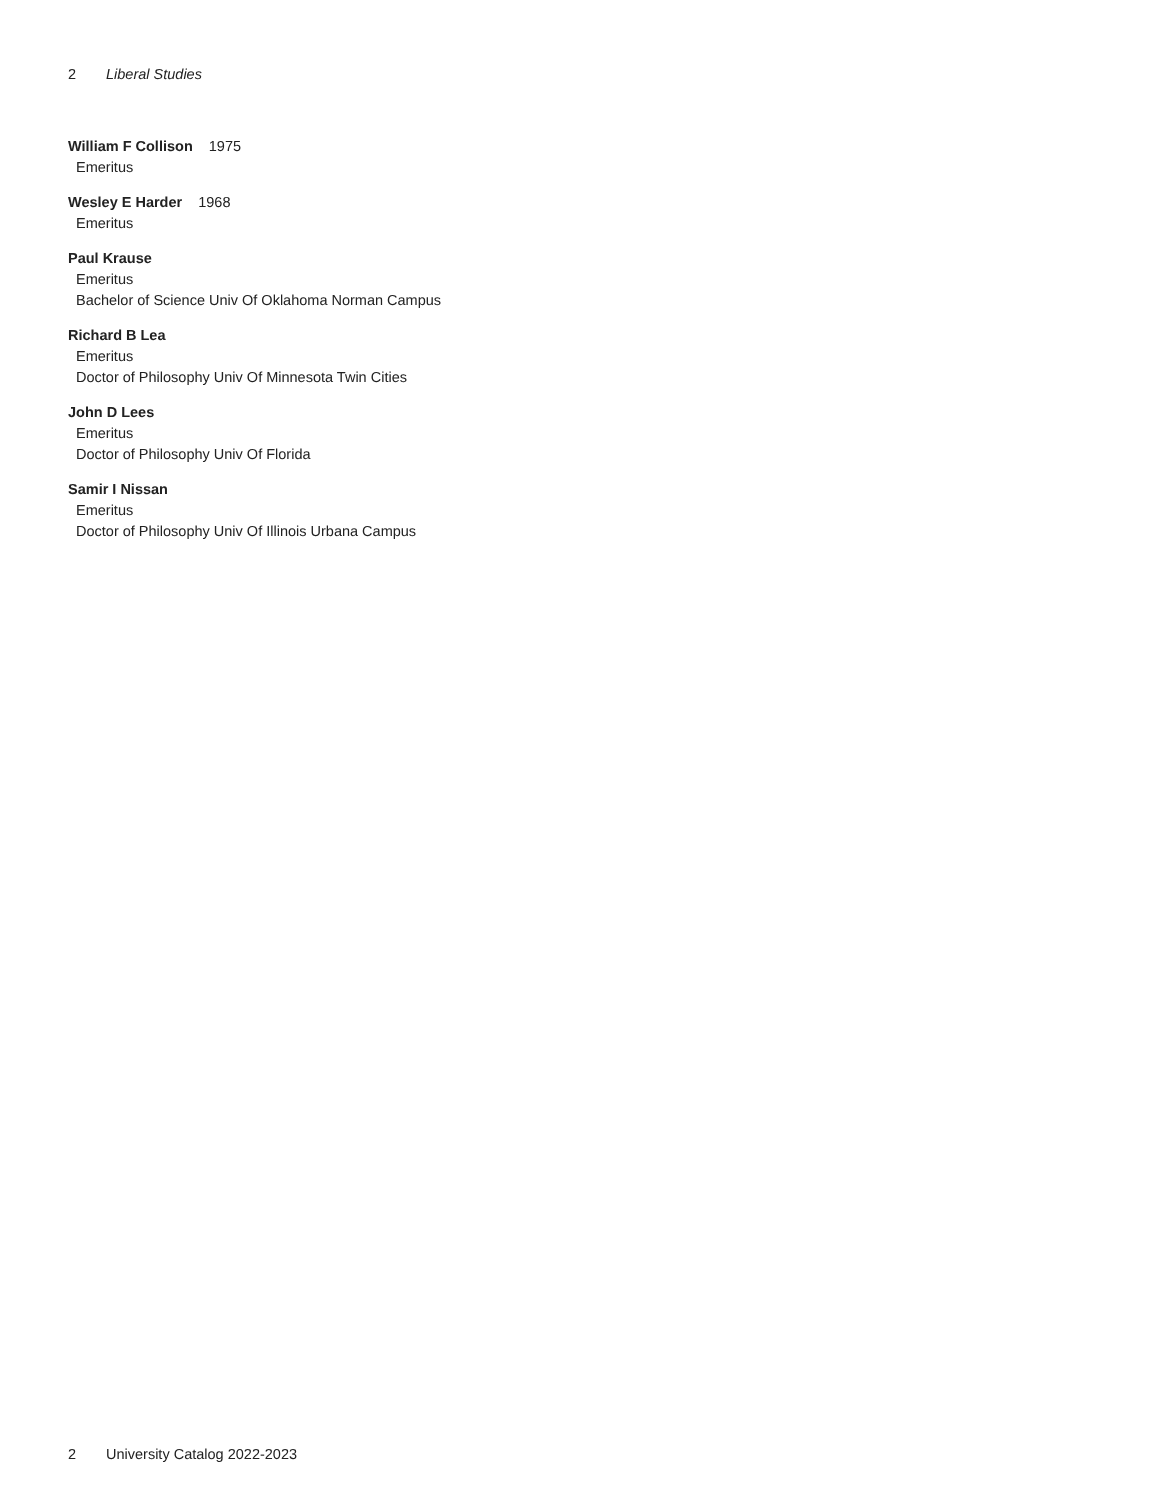2 Liberal Studies
William F Collison 1975
Emeritus
Wesley E Harder 1968
Emeritus
Paul Krause
Emeritus
Bachelor of Science Univ Of Oklahoma Norman Campus
Richard B Lea
Emeritus
Doctor of Philosophy Univ Of Minnesota Twin Cities
John D Lees
Emeritus
Doctor of Philosophy Univ Of Florida
Samir I Nissan
Emeritus
Doctor of Philosophy Univ Of Illinois Urbana Campus
2 University Catalog 2022-2023